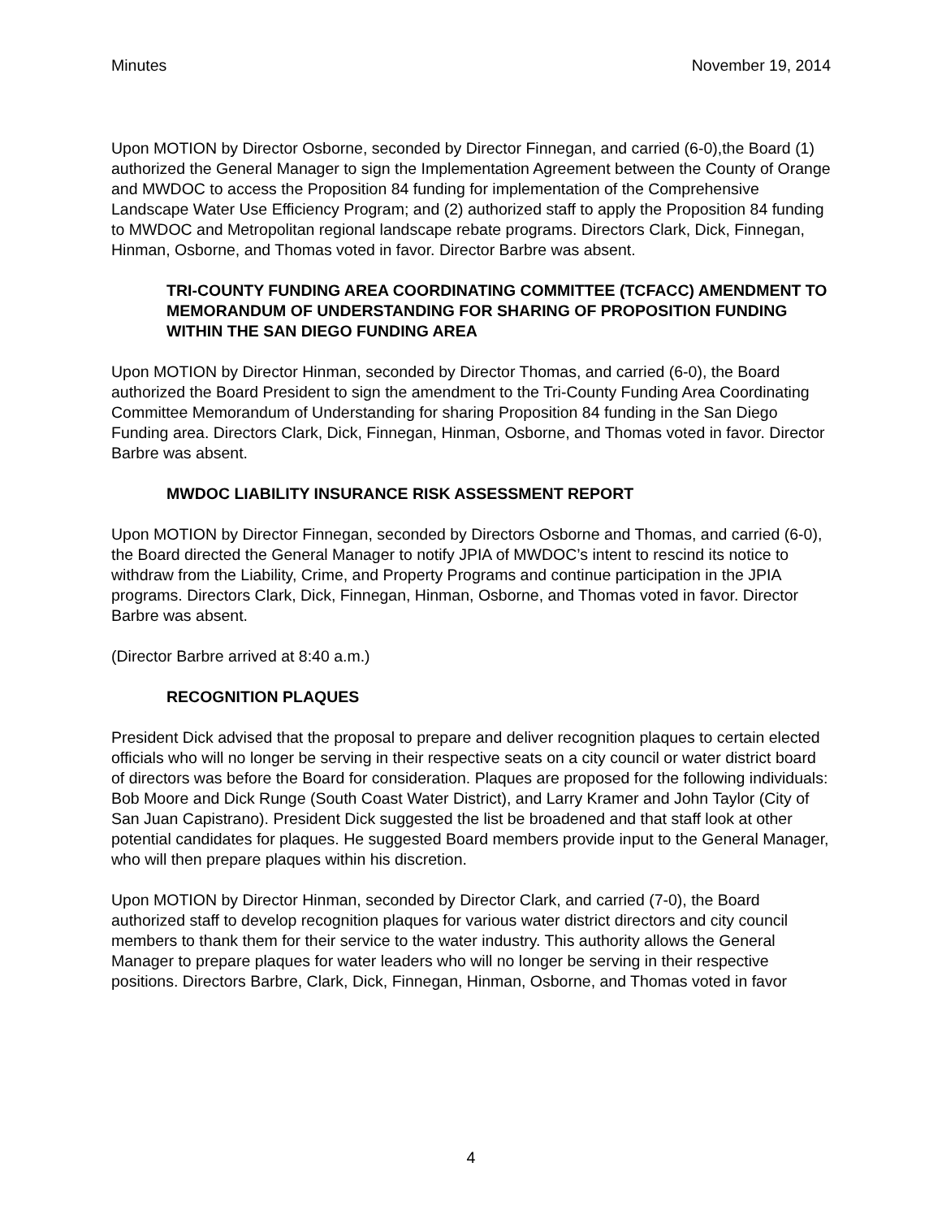Minutes November 19, 2014
Upon MOTION by Director Osborne, seconded by Director Finnegan, and carried (6-0),the Board (1) authorized the General Manager to sign the Implementation Agreement between the County of Orange and MWDOC to access the Proposition 84 funding for implementation of the Comprehensive Landscape Water Use Efficiency Program; and (2) authorized staff to apply the Proposition 84 funding to MWDOC and Metropolitan regional landscape rebate programs. Directors Clark, Dick, Finnegan, Hinman, Osborne, and Thomas voted in favor. Director Barbre was absent.
TRI-COUNTY FUNDING AREA COORDINATING COMMITTEE (TCFACC) AMENDMENT TO MEMORANDUM OF UNDERSTANDING FOR SHARING OF PROPOSITION FUNDING WITHIN THE SAN DIEGO FUNDING AREA
Upon MOTION by Director Hinman, seconded by Director Thomas, and carried (6-0), the Board authorized the Board President to sign the amendment to the Tri-County Funding Area Coordinating Committee Memorandum of Understanding for sharing Proposition 84 funding in the San Diego Funding area. Directors Clark, Dick, Finnegan, Hinman, Osborne, and Thomas voted in favor. Director Barbre was absent.
MWDOC LIABILITY INSURANCE RISK ASSESSMENT REPORT
Upon MOTION by Director Finnegan, seconded by Directors Osborne and Thomas, and carried (6-0), the Board directed the General Manager to notify JPIA of MWDOC’s intent to rescind its notice to withdraw from the Liability, Crime, and Property Programs and continue participation in the JPIA programs. Directors Clark, Dick, Finnegan, Hinman, Osborne, and Thomas voted in favor. Director Barbre was absent.
(Director Barbre arrived at 8:40 a.m.)
RECOGNITION PLAQUES
President Dick advised that the proposal to prepare and deliver recognition plaques to certain elected officials who will no longer be serving in their respective seats on a city council or water district board of directors was before the Board for consideration. Plaques are proposed for the following individuals: Bob Moore and Dick Runge (South Coast Water District), and Larry Kramer and John Taylor (City of San Juan Capistrano). President Dick suggested the list be broadened and that staff look at other potential candidates for plaques. He suggested Board members provide input to the General Manager, who will then prepare plaques within his discretion.
Upon MOTION by Director Hinman, seconded by Director Clark, and carried (7-0), the Board authorized staff to develop recognition plaques for various water district directors and city council members to thank them for their service to the water industry. This authority allows the General Manager to prepare plaques for water leaders who will no longer be serving in their respective positions. Directors Barbre, Clark, Dick, Finnegan, Hinman, Osborne, and Thomas voted in favor
4